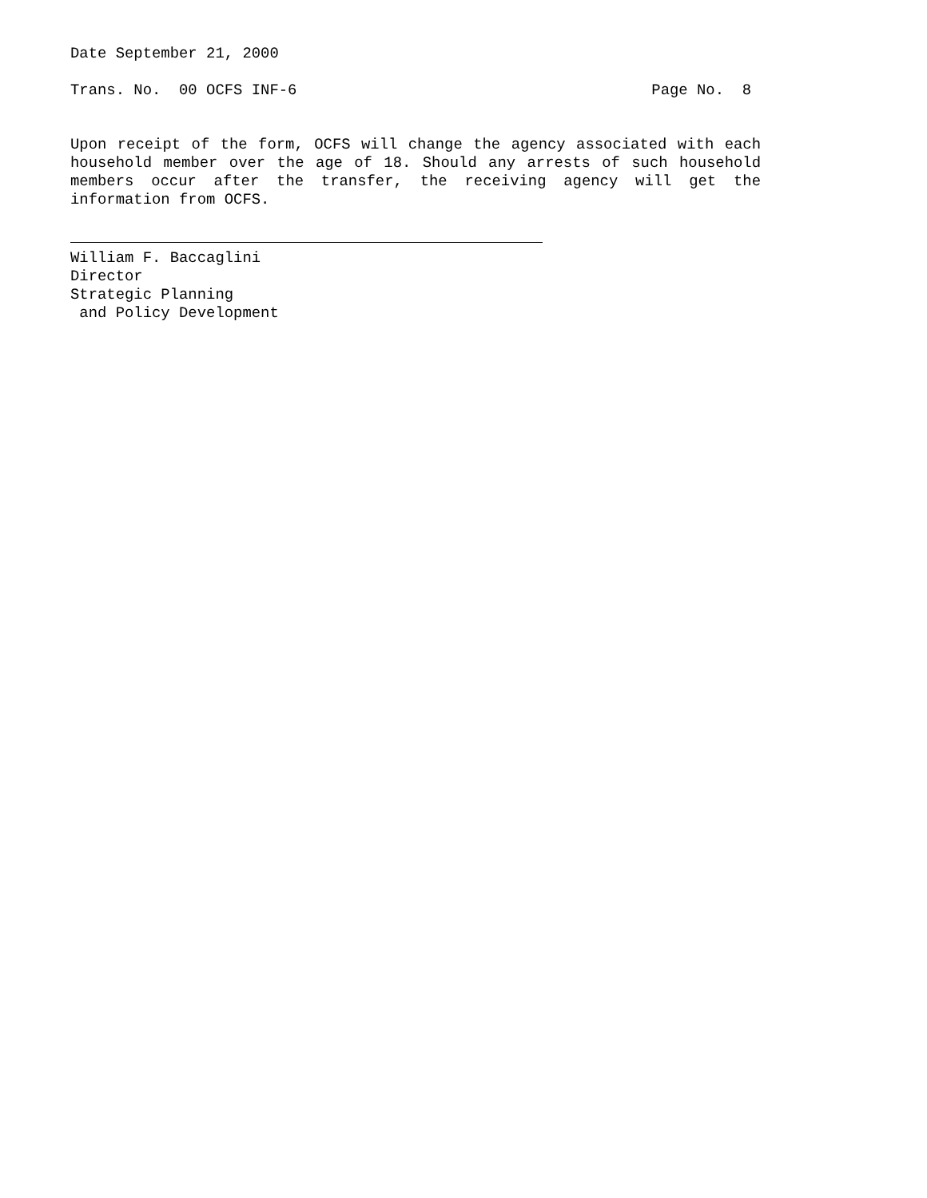Date September 21, 2000
Trans. No. 00 OCFS INF-6 Page No. 8
Upon receipt of the form, OCFS will change the agency associated with each household member over the age of 18. Should any arrests of such household members occur after the transfer, the receiving agency will get the information from OCFS.
William F. Baccaglini
Director
Strategic Planning
and Policy Development